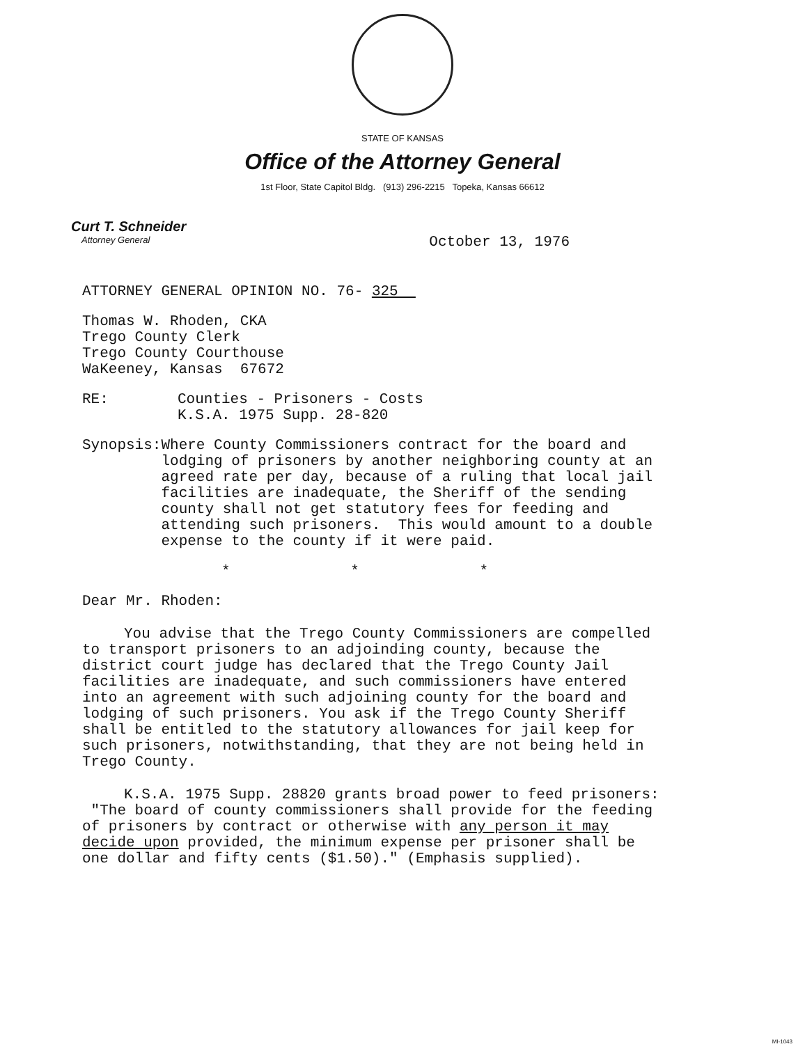STATE OF KANSAS
Office of the Attorney General
1st Floor, State Capitol Bldg. (913) 296-2215 Topeka, Kansas 66612
Curt T. Schneider
Attorney General
October 13, 1976
ATTORNEY GENERAL OPINION NO. 76- 325
Thomas W. Rhoden, CKA
Trego County Clerk
Trego County Courthouse
WaKeeney, Kansas 67672
RE: Counties - Prisoners - Costs
K.S.A. 1975 Supp. 28-820
Synopsis: Where County Commissioners contract for the board and lodging of prisoners by another neighboring county at an agreed rate per day, because of a ruling that local jail facilities are inadequate, the Sheriff of the sending county shall not get statutory fees for feeding and attending such prisoners. This would amount to a double expense to the county if it were paid.
* * *
Dear Mr. Rhoden:
You advise that the Trego County Commissioners are compelled to transport prisoners to an adjoinding county, because the district court judge has declared that the Trego County Jail facilities are inadequate, and such commissioners have entered into an agreement with such adjoining county for the board and lodging of such prisoners. You ask if the Trego County Sheriff shall be entitled to the statutory allowances for jail keep for such prisoners, notwithstanding, that they are not being held in Trego County.
K.S.A. 1975 Supp. 28820 grants broad power to feed prisoners: "The board of county commissioners shall provide for the feeding of prisoners by contract or otherwise with any person it may decide upon provided, the minimum expense per prisoner shall be one dollar and fifty cents ($1.50)." (Emphasis supplied).
MI-1043